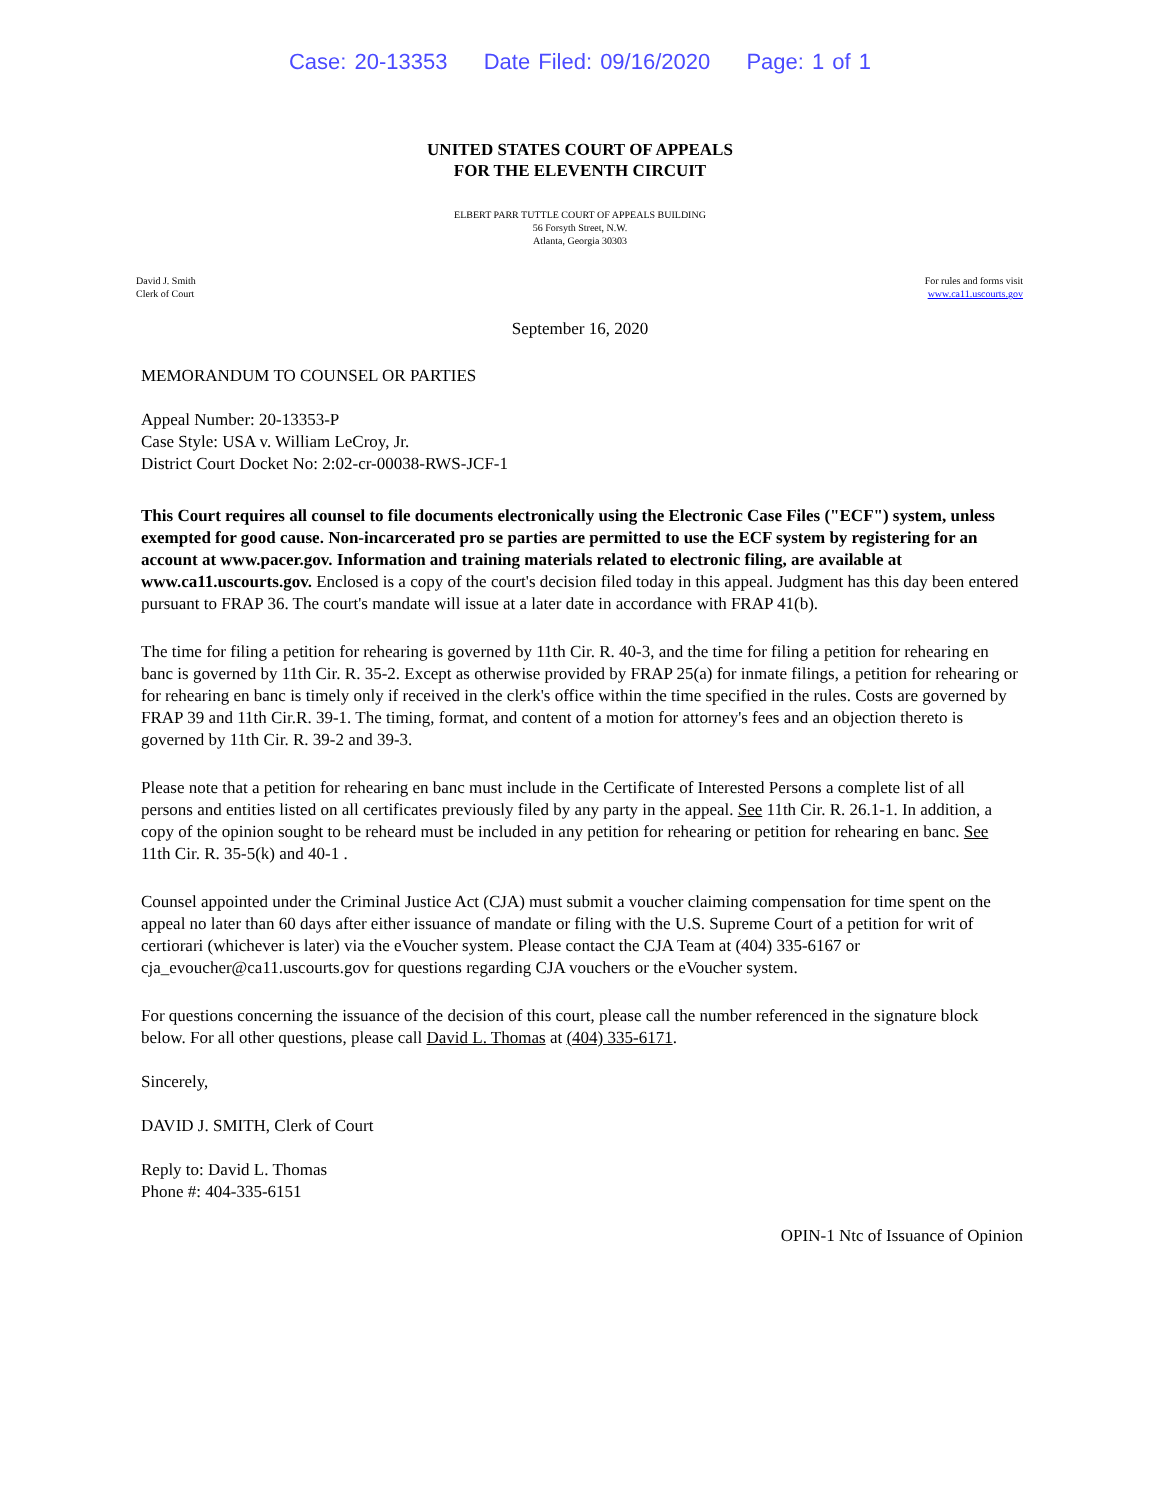Case: 20-13353 Date Filed: 09/16/2020 Page: 1 of 1
UNITED STATES COURT OF APPEALS
FOR THE ELEVENTH CIRCUIT
ELBERT PARR TUTTLE COURT OF APPEALS BUILDING
56 Forsyth Street, N.W.
Atlanta, Georgia 30303
David J. Smith
Clerk of Court
For rules and forms visit
www.ca11.uscourts.gov
September 16, 2020
MEMORANDUM TO COUNSEL OR PARTIES
Appeal Number: 20-13353-P
Case Style: USA v. William LeCroy, Jr.
District Court Docket No: 2:02-cr-00038-RWS-JCF-1
This Court requires all counsel to file documents electronically using the Electronic Case Files ("ECF") system, unless exempted for good cause. Non-incarcerated pro se parties are permitted to use the ECF system by registering for an account at www.pacer.gov. Information and training materials related to electronic filing, are available at www.ca11.uscourts.gov. Enclosed is a copy of the court's decision filed today in this appeal. Judgment has this day been entered pursuant to FRAP 36. The court's mandate will issue at a later date in accordance with FRAP 41(b).
The time for filing a petition for rehearing is governed by 11th Cir. R. 40-3, and the time for filing a petition for rehearing en banc is governed by 11th Cir. R. 35-2. Except as otherwise provided by FRAP 25(a) for inmate filings, a petition for rehearing or for rehearing en banc is timely only if received in the clerk's office within the time specified in the rules. Costs are governed by FRAP 39 and 11th Cir.R. 39-1. The timing, format, and content of a motion for attorney's fees and an objection thereto is governed by 11th Cir. R. 39-2 and 39-3.
Please note that a petition for rehearing en banc must include in the Certificate of Interested Persons a complete list of all persons and entities listed on all certificates previously filed by any party in the appeal. See 11th Cir. R. 26.1-1. In addition, a copy of the opinion sought to be reheard must be included in any petition for rehearing or petition for rehearing en banc. See 11th Cir. R. 35-5(k) and 40-1 .
Counsel appointed under the Criminal Justice Act (CJA) must submit a voucher claiming compensation for time spent on the appeal no later than 60 days after either issuance of mandate or filing with the U.S. Supreme Court of a petition for writ of certiorari (whichever is later) via the eVoucher system. Please contact the CJA Team at (404) 335-6167 or cja_evoucher@ca11.uscourts.gov for questions regarding CJA vouchers or the eVoucher system.
For questions concerning the issuance of the decision of this court, please call the number referenced in the signature block below. For all other questions, please call David L. Thomas at (404) 335-6171.
Sincerely,
DAVID J. SMITH, Clerk of Court
Reply to: David L. Thomas
Phone #: 404-335-6151
OPIN-1 Ntc of Issuance of Opinion